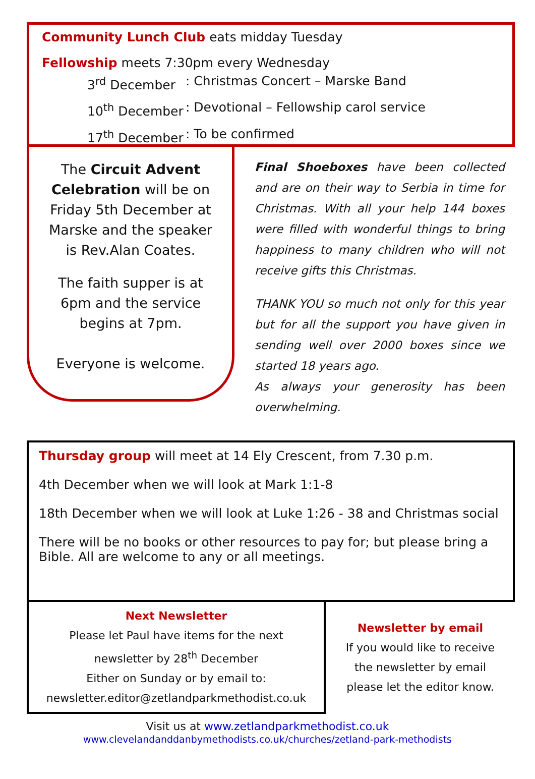Community Lunch Club eats midday Tuesday
Fellowship meets 7:30pm every Wednesday
3<sup>rd</sup> December: Christmas Concert – Marske Band
10<sup>th</sup> December: Devotional – Fellowship carol service
17<sup>th</sup> December: To be confirmed
The Circuit Advent Celebration will be on Friday 5th December at Marske and the speaker is Rev.Alan Coates.
The faith supper is at 6pm and the service begins at 7pm.
Everyone is welcome.
Final Shoeboxes have been collected and are on their way to Serbia in time for Christmas. With all your help 144 boxes were filled with wonderful things to bring happiness to many children who will not receive gifts this Christmas.
THANK YOU so much not only for this year but for all the support you have given in sending well over 2000 boxes since we started 18 years ago.
As always your generosity has been overwhelming.
Thursday group will meet at 14 Ely Crescent, from 7.30 p.m.
4th December when we will look at Mark 1:1-8
18th December when we will look at Luke 1:26 - 38 and Christmas social
There will be no books or other resources to pay for; but please bring a Bible. All are welcome to any or all meetings.
Next Newsletter
Please let Paul have items for the next
newsletter by 28<sup>th</sup> December
Either on Sunday or by email to:
newsletter.editor@zetlandparkmethodist.co.uk
Newsletter by email
If you would like to receive
the newsletter by email
please let the editor know.
Visit us at www.zetlandparkmethodist.co.uk
www.clevelandanddanbymethodists.co.uk/churches/zetland-park-methodists